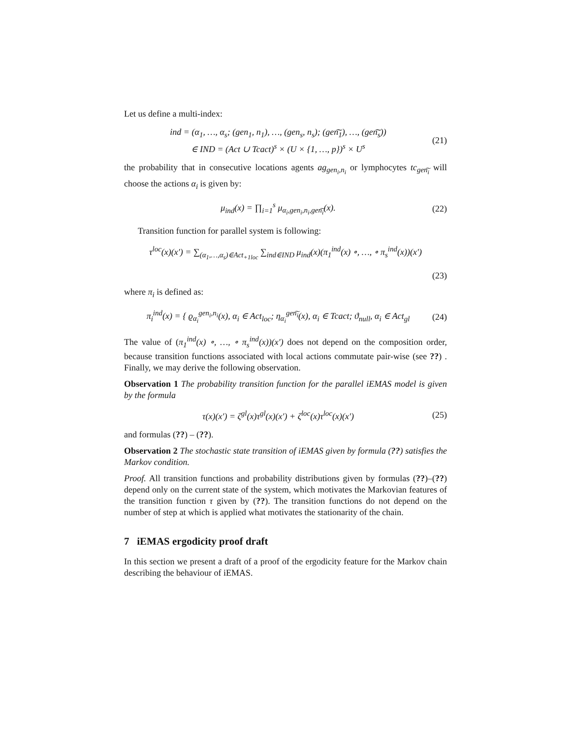Let us define a multi-index:
ind = (α<sub>1</sub>, …, α<sub>s</sub>; (gen<sub>1</sub>, n<sub>1</sub>), …, (gen<sub>s</sub>, n<sub>s</sub>); (gen͠<sub>1</sub>), …, (gen͠<sub>s</sub>))
∈ IND = (Act ∪ Tcact)<sup>s</sup> × (U × {1, …, p})<sup>s</sup> × U<sup>s</sup>
(21)
the probability that in consecutive locations agents ag<sub>gen<sub>i</sub>,n<sub>i</sub></sub> or lymphocytes tc<sub>gen͠<sub>i</sub></sub> will choose the actions α<sub>i</sub> is given by:
μ<sub>ind</sub>(x) = ∏<sub>i=1</sub><sup>s</sup> μ<sub>α<sub>i</sub>,gen<sub>i</sub>,n<sub>i</sub>,gen͠<sub>i</sub></sub>(x).
(22)
Transition function for parallel system is following:
τ<sup>loc</sup>(x)(x′) = ∑<sub>(α<sub>1</sub>,…,α<sub>s</sub>)∈Act<sub>+1loc</sub></sub> ∑<sub>ind∈IND</sub> μ<sub>ind</sub>(x)(π<sub>1</sub><sup>ind</sup>(x) ∘, …, ∘ π<sub>s</sub><sup>ind</sup>(x))(x′)
(23)
where π<sub>i</sub> is defined as:
π<sub>i</sub><sup>ind</sup>(x) = { ϱ<sub>α<sub>i</sub></sub><sup>gen<sub>i</sub>,n<sub>i</sub></sup>(x), α<sub>i</sub> ∈ Act<sub>loc</sub>; η<sub>α<sub>i</sub></sub><sup>gen͠<sub>i</sub></sup>(x), α<sub>i</sub> ∈ Tcact; ϑ<sub>null</sub>, α<sub>i</sub> ∈ Act<sub>gl</sub>
(24)
The value of (π<sub>1</sub><sup>ind</sup>(x) ∘, …, ∘ π<sub>s</sub><sup>ind</sup>(x))(x′) does not depend on the composition order, because transition functions associated with local actions commutate pair-wise (see ??) . Finally, we may derive the following observation.
Observation 1 The probability transition function for the parallel iEMAS model is given by the formula
τ(x)(x′) = ζ<sup>gl</sup>(x)τ<sup>gl</sup>(x)(x′) + ζ<sup>loc</sup>(x)τ<sup>loc</sup>(x)(x′)
(25)
and formulas (??) – (??).
Observation 2 The stochastic state transition of iEMAS given by formula (??) satisfies the Markov condition.
Proof. All transition functions and probability distributions given by formulas (??)–(??) depend only on the current state of the system, which motivates the Markovian features of the transition function τ given by (??). The transition functions do not depend on the number of step at which is applied what motivates the stationarity of the chain.
7 iEMAS ergodicity proof draft
In this section we present a draft of a proof of the ergodicity feature for the Markov chain describing the behaviour of iEMAS.